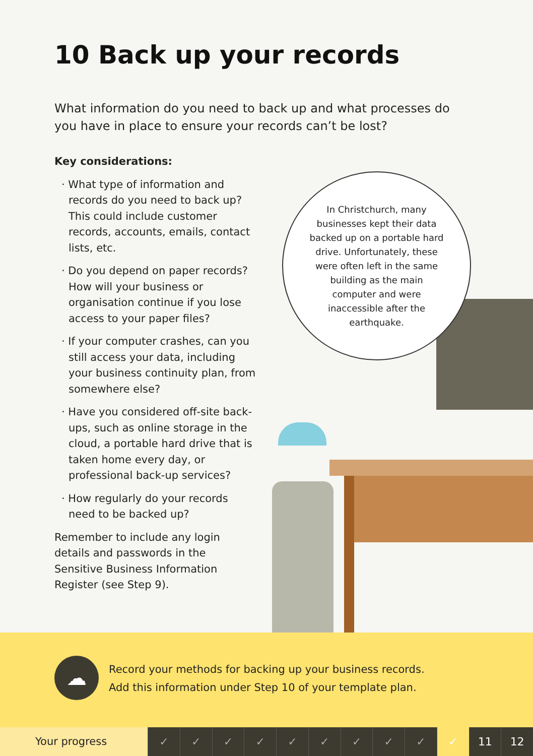10 Back up your records
What information do you need to back up and what processes do you have in place to ensure your records can’t be lost?
Key considerations:
· What type of information and records do you need to back up? This could include customer records, accounts, emails, contact lists, etc.
· Do you depend on paper records? How will your business or organisation continue if you lose access to your paper files?
· If your computer crashes, can you still access your data, including your business continuity plan, from somewhere else?
· Have you considered off-site back-ups, such as online storage in the cloud, a portable hard drive that is taken home every day, or professional back-up services?
· How regularly do your records need to be backed up?
Remember to include any login details and passwords in the Sensitive Business Information Register (see Step 9).
In Christchurch, many businesses kept their data backed up on a portable hard drive. Unfortunately, these were often left in the same building as the main computer and were inaccessible after the earthquake.
☁
Record your methods for backing up your business records.
Add this information under Step 10 of your template plan.
Your progress ✓ ✓ ✓ ✓ ✓ ✓ ✓ ✓ ✓ ✓ 11 12